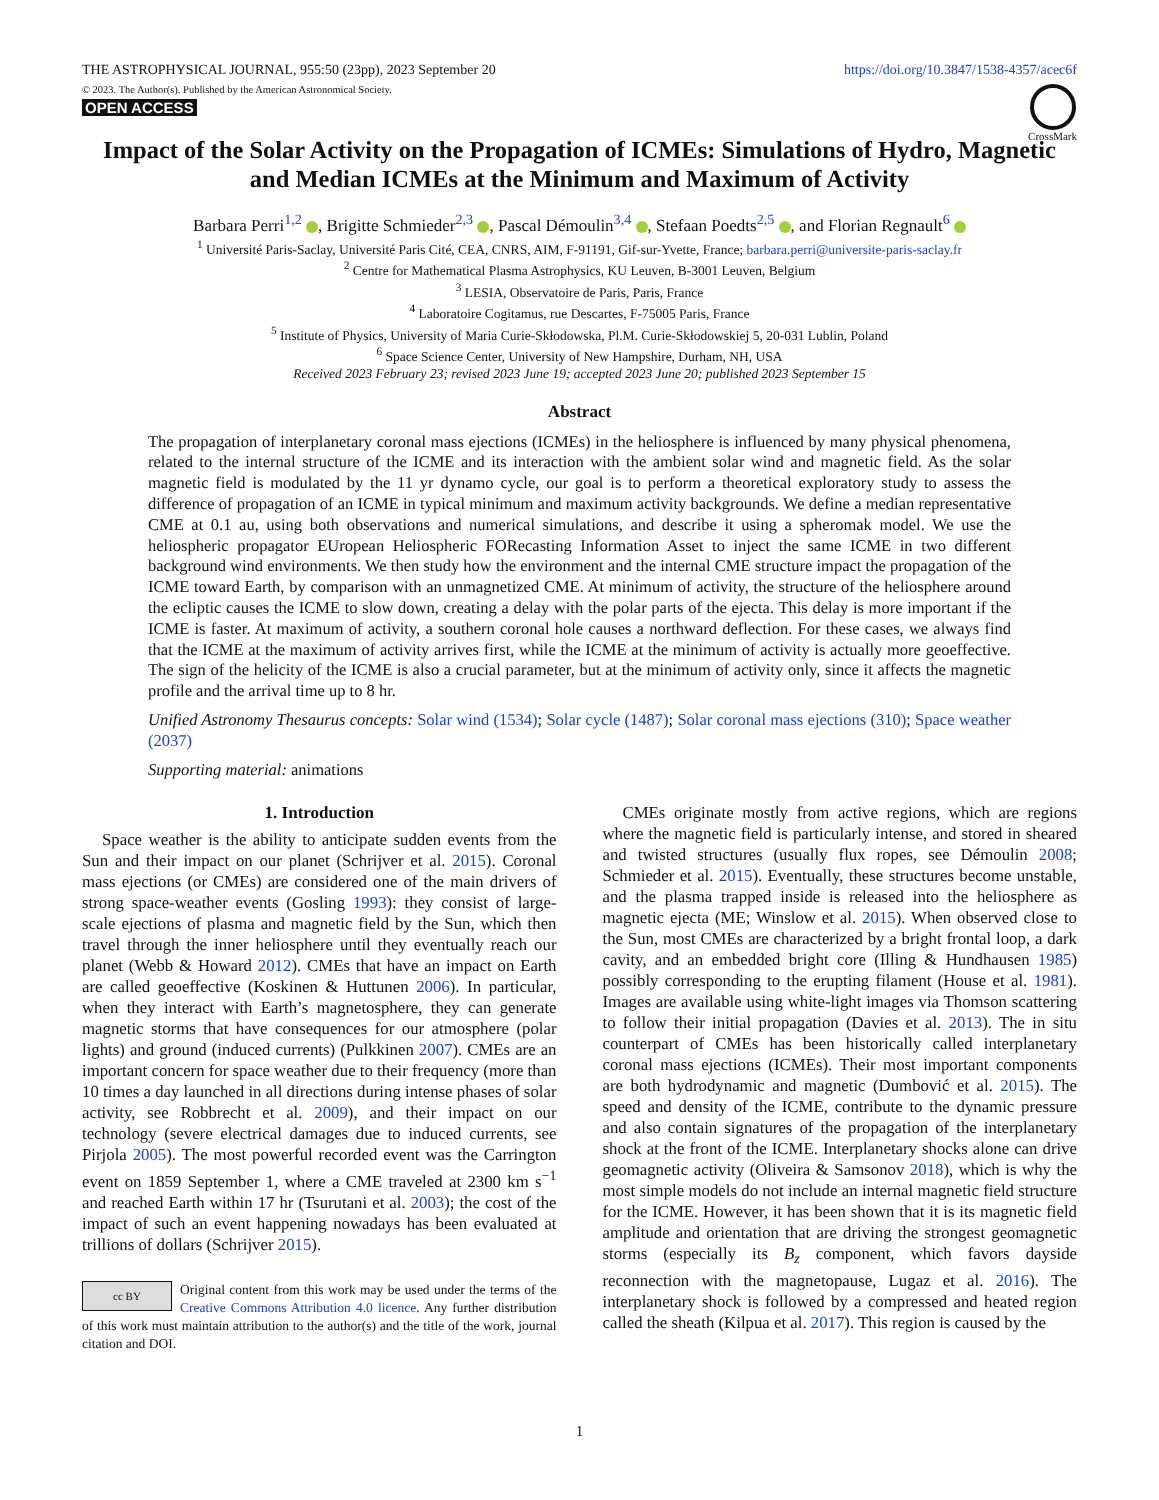THE ASTROPHYSICAL JOURNAL, 955:50 (23pp), 2023 September 20 https://doi.org/10.3847/1538-4357/acec6f
© 2023. The Author(s). Published by the American Astronomical Society.
OPEN ACCESS
CrossMark
Impact of the Solar Activity on the Propagation of ICMEs: Simulations of Hydro, Magnetic and Median ICMEs at the Minimum and Maximum of Activity
Barbara Perri<sup>1,2</sup> , Brigitte Schmieder<sup>2,3</sup> , Pascal Démoulin<sup>3,4</sup> , Stefaan Poedts<sup>2,5</sup> , and Florian Regnault<sup>6</sup>
<sup>1</sup> Université Paris-Saclay, Université Paris Cité, CEA, CNRS, AIM, F-91191, Gif-sur-Yvette, France; barbara.perri@universite-paris-saclay.fr
<sup>2</sup> Centre for Mathematical Plasma Astrophysics, KU Leuven, B-3001 Leuven, Belgium
<sup>3</sup> LESIA, Observatoire de Paris, Paris, France
<sup>4</sup> Laboratoire Cogitamus, rue Descartes, F-75005 Paris, France
<sup>5</sup> Institute of Physics, University of Maria Curie-Skłodowska, Pl.M. Curie-Skłodowskiej 5, 20-031 Lublin, Poland
<sup>6</sup> Space Science Center, University of New Hampshire, Durham, NH, USA
Received 2023 February 23; revised 2023 June 19; accepted 2023 June 20; published 2023 September 15
Abstract
The propagation of interplanetary coronal mass ejections (ICMEs) in the heliosphere is influenced by many physical phenomena, related to the internal structure of the ICME and its interaction with the ambient solar wind and magnetic field. As the solar magnetic field is modulated by the 11 yr dynamo cycle, our goal is to perform a theoretical exploratory study to assess the difference of propagation of an ICME in typical minimum and maximum activity backgrounds. We define a median representative CME at 0.1 au, using both observations and numerical simulations, and describe it using a spheromak model. We use the heliospheric propagator EUropean Heliospheric FORecasting Information Asset to inject the same ICME in two different background wind environments. We then study how the environment and the internal CME structure impact the propagation of the ICME toward Earth, by comparison with an unmagnetized CME. At minimum of activity, the structure of the heliosphere around the ecliptic causes the ICME to slow down, creating a delay with the polar parts of the ejecta. This delay is more important if the ICME is faster. At maximum of activity, a southern coronal hole causes a northward deflection. For these cases, we always find that the ICME at the maximum of activity arrives first, while the ICME at the minimum of activity is actually more geoeffective. The sign of the helicity of the ICME is also a crucial parameter, but at the minimum of activity only, since it affects the magnetic profile and the arrival time up to 8 hr.
Unified Astronomy Thesaurus concepts: Solar wind (1534); Solar cycle (1487); Solar coronal mass ejections (310); Space weather (2037)
Supporting material: animations
1. Introduction
Space weather is the ability to anticipate sudden events from the Sun and their impact on our planet (Schrijver et al. 2015). Coronal mass ejections (or CMEs) are considered one of the main drivers of strong space-weather events (Gosling 1993): they consist of large-scale ejections of plasma and magnetic field by the Sun, which then travel through the inner heliosphere until they eventually reach our planet (Webb & Howard 2012). CMEs that have an impact on Earth are called geoeffective (Koskinen & Huttunen 2006). In particular, when they interact with Earth’s magnetosphere, they can generate magnetic storms that have consequences for our atmosphere (polar lights) and ground (induced currents) (Pulkkinen 2007). CMEs are an important concern for space weather due to their frequency (more than 10 times a day launched in all directions during intense phases of solar activity, see Robbrecht et al. 2009), and their impact on our technology (severe electrical damages due to induced currents, see Pirjola 2005). The most powerful recorded event was the Carrington event on 1859 September 1, where a CME traveled at 2300 km s<sup>−1</sup> and reached Earth within 17 hr (Tsurutani et al. 2003); the cost of the impact of such an event happening nowadays has been evaluated at trillions of dollars (Schrijver 2015).
cc BY
Original content from this work may be used under the terms of the Creative Commons Attribution 4.0 licence. Any further distribution of this work must maintain attribution to the author(s) and the title of the work, journal citation and DOI.
CMEs originate mostly from active regions, which are regions where the magnetic field is particularly intense, and stored in sheared and twisted structures (usually flux ropes, see Démoulin 2008; Schmieder et al. 2015). Eventually, these structures become unstable, and the plasma trapped inside is released into the heliosphere as magnetic ejecta (ME; Winslow et al. 2015). When observed close to the Sun, most CMEs are characterized by a bright frontal loop, a dark cavity, and an embedded bright core (Illing & Hundhausen 1985) possibly corresponding to the erupting filament (House et al. 1981). Images are available using white-light images via Thomson scattering to follow their initial propagation (Davies et al. 2013). The in situ counterpart of CMEs has been historically called interplanetary coronal mass ejections (ICMEs). Their most important components are both hydrodynamic and magnetic (Dumbović et al. 2015). The speed and density of the ICME, contribute to the dynamic pressure and also contain signatures of the propagation of the interplanetary shock at the front of the ICME. Interplanetary shocks alone can drive geomagnetic activity (Oliveira & Samsonov 2018), which is why the most simple models do not include an internal magnetic field structure for the ICME. However, it has been shown that it is its magnetic field amplitude and orientation that are driving the strongest geomagnetic storms (especially its B<sub>z</sub> component, which favors dayside reconnection with the magnetopause, Lugaz et al. 2016). The interplanetary shock is followed by a compressed and heated region called the sheath (Kilpua et al. 2017). This region is caused by the
1